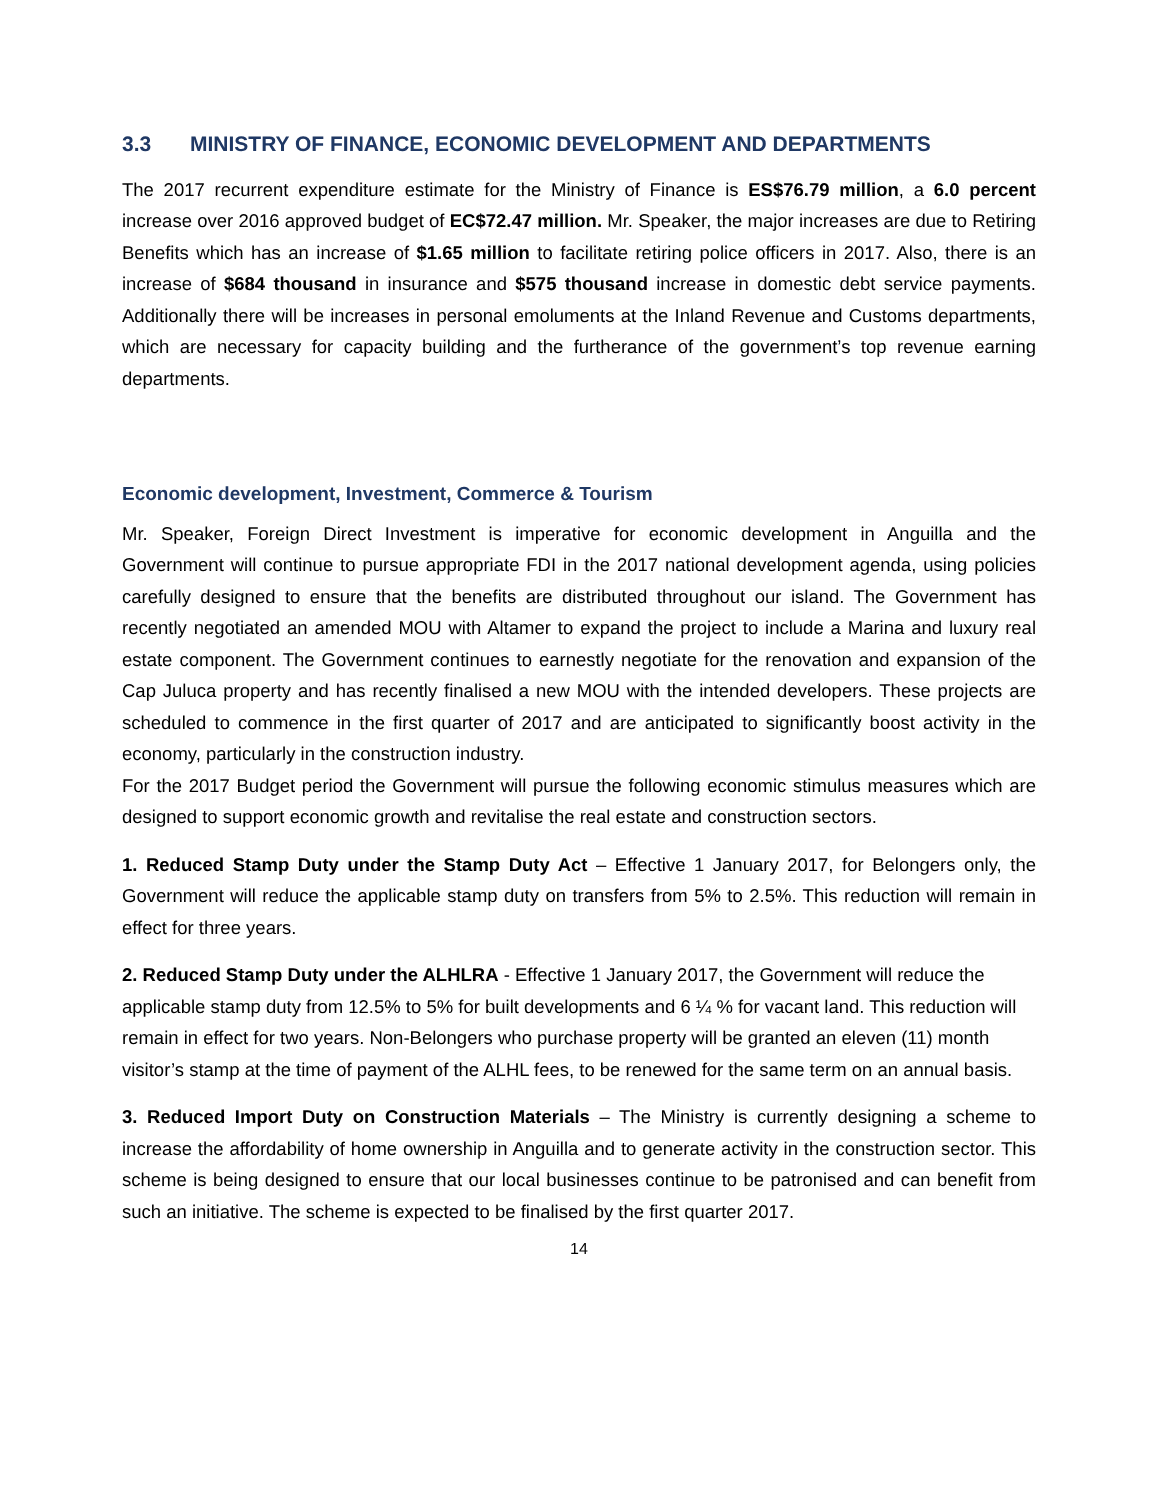3.3 MINISTRY OF FINANCE, ECONOMIC DEVELOPMENT AND DEPARTMENTS
The 2017 recurrent expenditure estimate for the Ministry of Finance is ES$76.79 million, a 6.0 percent increase over 2016 approved budget of EC$72.47 million. Mr. Speaker, the major increases are due to Retiring Benefits which has an increase of $1.65 million to facilitate retiring police officers in 2017. Also, there is an increase of $684 thousand in insurance and $575 thousand increase in domestic debt service payments. Additionally there will be increases in personal emoluments at the Inland Revenue and Customs departments, which are necessary for capacity building and the furtherance of the government’s top revenue earning departments.
Economic development, Investment, Commerce & Tourism
Mr. Speaker, Foreign Direct Investment is imperative for economic development in Anguilla and the Government will continue to pursue appropriate FDI in the 2017 national development agenda, using policies carefully designed to ensure that the benefits are distributed throughout our island. The Government has recently negotiated an amended MOU with Altamer to expand the project to include a Marina and luxury real estate component. The Government continues to earnestly negotiate for the renovation and expansion of the Cap Juluca property and has recently finalised a new MOU with the intended developers. These projects are scheduled to commence in the first quarter of 2017 and are anticipated to significantly boost activity in the economy, particularly in the construction industry.
For the 2017 Budget period the Government will pursue the following economic stimulus measures which are designed to support economic growth and revitalise the real estate and construction sectors.
1. Reduced Stamp Duty under the Stamp Duty Act – Effective 1 January 2017, for Belongers only, the Government will reduce the applicable stamp duty on transfers from 5% to 2.5%. This reduction will remain in effect for three years.
2. Reduced Stamp Duty under the ALHLRA - Effective 1 January 2017, the Government will reduce the applicable stamp duty from 12.5% to 5% for built developments and 6 ¼ % for vacant land. This reduction will remain in effect for two years. Non-Belongers who purchase property will be granted an eleven (11) month visitor’s stamp at the time of payment of the ALHL fees, to be renewed for the same term on an annual basis.
3. Reduced Import Duty on Construction Materials – The Ministry is currently designing a scheme to increase the affordability of home ownership in Anguilla and to generate activity in the construction sector. This scheme is being designed to ensure that our local businesses continue to be patronised and can benefit from such an initiative. The scheme is expected to be finalised by the first quarter 2017.
14